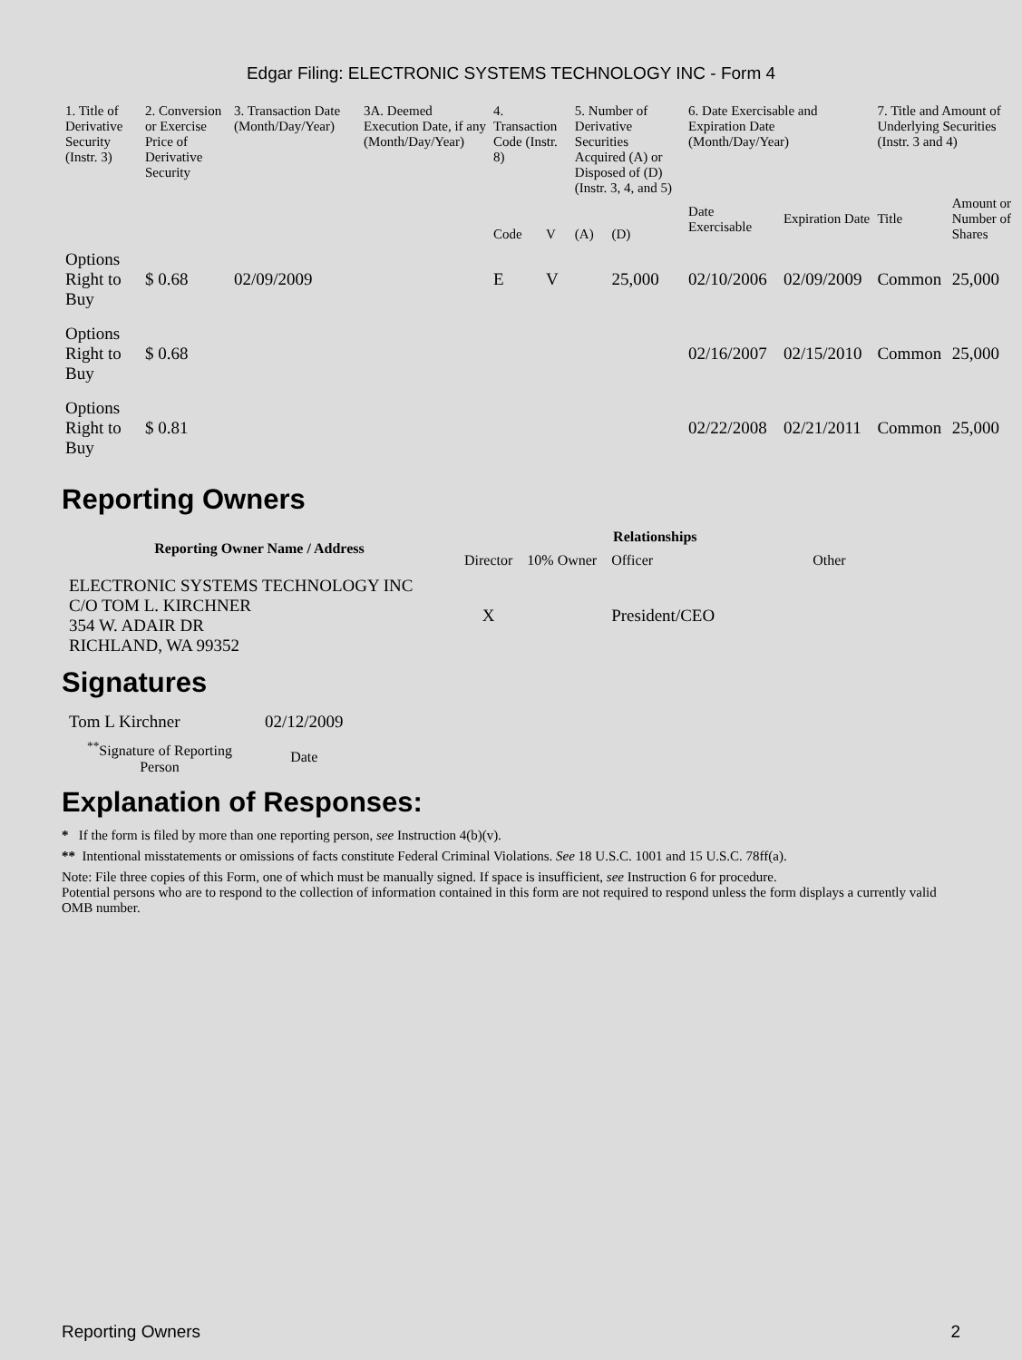Edgar Filing: ELECTRONIC SYSTEMS TECHNOLOGY INC - Form 4
| 1. Title of Derivative Security (Instr. 3) | 2. Conversion or Exercise Price of Derivative Security | 3. Transaction Date (Month/Day/Year) | 3A. Deemed Execution Date, if any (Month/Day/Year) | 4. Transaction Code (Instr. 8) | | 5. Number of Derivative Securities Acquired (A) or Disposed of (D) (Instr. 3, 4, and 5) | | 6. Date Exercisable and Expiration Date (Month/Day/Year) | | 7. Title and Amount of Underlying Securities (Instr. 3 and 4) | |
| --- | --- | --- | --- | --- | --- | --- | --- | --- | --- | --- | --- |
| | | | | Code | V | (A) | (D) | Date Exercisable | Expiration Date | Title | Amount or Number of Shares |
| Options Right to Buy | $ 0.68 | 02/09/2009 | | E | V | | 25,000 | 02/10/2006 | 02/09/2009 | Common | 25,000 |
| Options Right to Buy | $ 0.68 | | | | | | | 02/16/2007 | 02/15/2010 | Common | 25,000 |
| Options Right to Buy | $ 0.81 | | | | | | | 02/22/2008 | 02/21/2011 | Common | 25,000 |
Reporting Owners
| Reporting Owner Name / Address | Relationships | | | |
| --- | --- | --- | --- | --- |
| | Director | 10% Owner | Officer | Other |
| ELECTRONIC SYSTEMS TECHNOLOGY INC C/O TOM L. KIRCHNER 354 W. ADAIR DR RICHLAND, WA 99352 | X | | President/CEO | |
Signatures
| Tom L Kirchner | 02/12/2009 |
| <sup>**</sup> Signature of Reporting Person | Date |
Explanation of Responses:
* If the form is filed by more than one reporting person, see Instruction 4(b)(v).
** Intentional misstatements or omissions of facts constitute Federal Criminal Violations. See 18 U.S.C. 1001 and 15 U.S.C. 78ff(a).
Note: File three copies of this Form, one of which must be manually signed. If space is insufficient, see Instruction 6 for procedure.
Potential persons who are to respond to the collection of information contained in this form are not required to respond unless the form displays a currently valid OMB number.
Reporting Owners 2